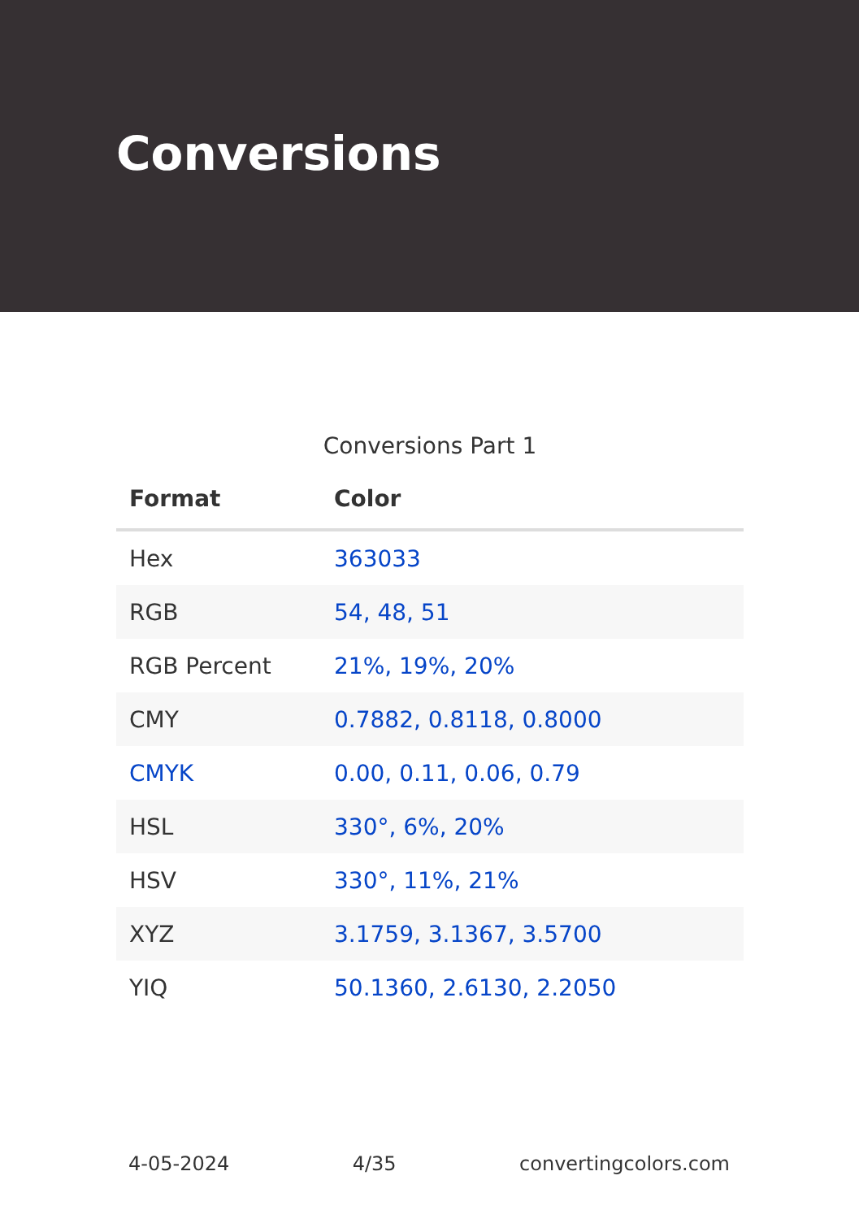Conversions
Conversions Part 1
| Format | Color |
| --- | --- |
| Hex | 363033 |
| RGB | 54, 48, 51 |
| RGB Percent | 21%, 19%, 20% |
| CMY | 0.7882, 0.8118, 0.8000 |
| CMYK | 0.00, 0.11, 0.06, 0.79 |
| HSL | 330°, 6%, 20% |
| HSV | 330°, 11%, 21% |
| XYZ | 3.1759, 3.1367, 3.5700 |
| YIQ | 50.1360, 2.6130, 2.2050 |
4-05-2024 4/35 convertingcolors.com